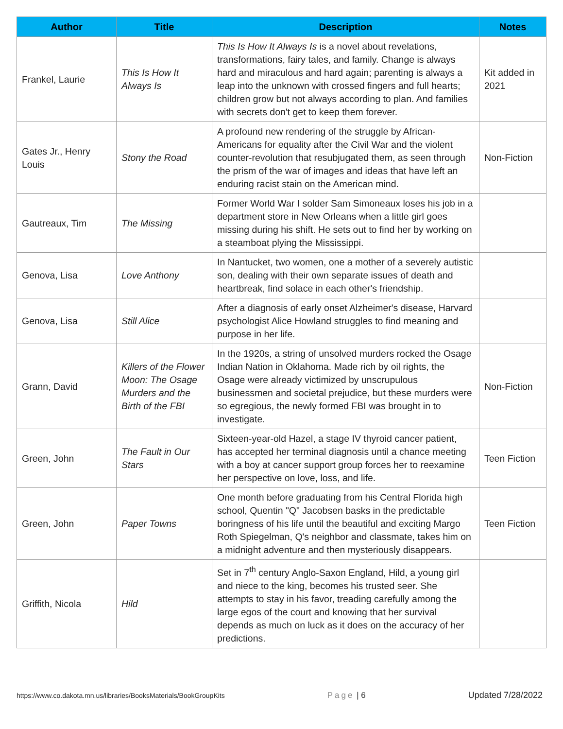| Author | Title | Description | Notes |
| --- | --- | --- | --- |
| Frankel, Laurie | This Is How It Always Is | This Is How It Always Is is a novel about revelations, transformations, fairy tales, and family. Change is always hard and miraculous and hard again; parenting is always a leap into the unknown with crossed fingers and full hearts; children grow but not always according to plan. And families with secrets don't get to keep them forever. | Kit added in 2021 |
| Gates Jr., Henry Louis | Stony the Road | A profound new rendering of the struggle by African-Americans for equality after the Civil War and the violent counter-revolution that resubjugated them, as seen through the prism of the war of images and ideas that have left an enduring racist stain on the American mind. | Non-Fiction |
| Gautreaux, Tim | The Missing | Former World War I solder Sam Simoneaux loses his job in a department store in New Orleans when a little girl goes missing during his shift. He sets out to find her by working on a steamboat plying the Mississippi. | |
| Genova, Lisa | Love Anthony | In Nantucket, two women, one a mother of a severely autistic son, dealing with their own separate issues of death and heartbreak, find solace in each other's friendship. | |
| Genova, Lisa | Still Alice | After a diagnosis of early onset Alzheimer's disease, Harvard psychologist Alice Howland struggles to find meaning and purpose in her life. | |
| Grann, David | Killers of the Flower Moon: The Osage Murders and the Birth of the FBI | In the 1920s, a string of unsolved murders rocked the Osage Indian Nation in Oklahoma. Made rich by oil rights, the Osage were already victimized by unscrupulous businessmen and societal prejudice, but these murders were so egregious, the newly formed FBI was brought in to investigate. | Non-Fiction |
| Green, John | The Fault in Our Stars | Sixteen-year-old Hazel, a stage IV thyroid cancer patient, has accepted her terminal diagnosis until a chance meeting with a boy at cancer support group forces her to reexamine her perspective on love, loss, and life. | Teen Fiction |
| Green, John | Paper Towns | One month before graduating from his Central Florida high school, Quentin "Q" Jacobsen basks in the predictable boringness of his life until the beautiful and exciting Margo Roth Spiegelman, Q's neighbor and classmate, takes him on a midnight adventure and then mysteriously disappears. | Teen Fiction |
| Griffith, Nicola | Hild | Set in 7<sup>th</sup> century Anglo-Saxon England, Hild, a young girl and niece to the king, becomes his trusted seer. She attempts to stay in his favor, treading carefully among the large egos of the court and knowing that her survival depends as much on luck as it does on the accuracy of her predictions. | |
https://www.co.dakota.mn.us/libraries/BooksMaterials/BookGroupKits Page | 6 Updated 7/28/2022